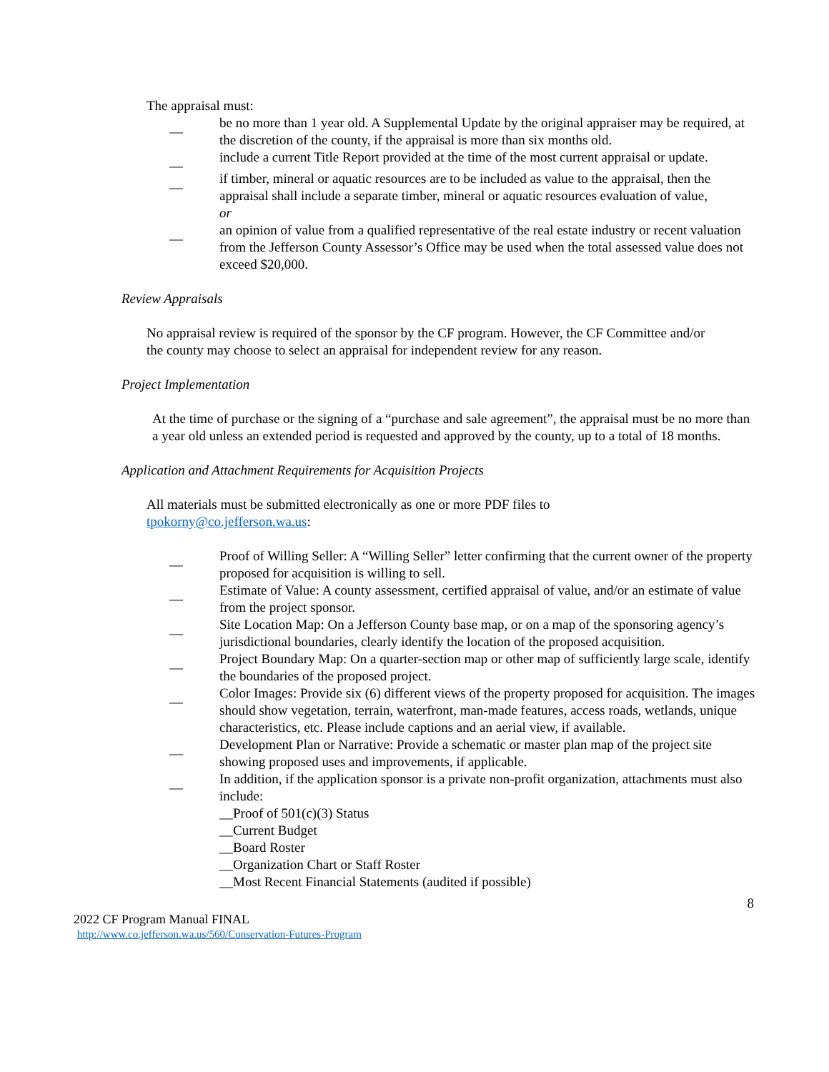The appraisal must:
__ be no more than 1 year old. A Supplemental Update by the original appraiser may be required, at the discretion of the county, if the appraisal is more than six months old.
__ include a current Title Report provided at the time of the most current appraisal or update.
__ if timber, mineral or aquatic resources are to be included as value to the appraisal, then the appraisal shall include a separate timber, mineral or aquatic resources evaluation of value,
or
__ an opinion of value from a qualified representative of the real estate industry or recent valuation from the Jefferson County Assessor’s Office may be used when the total assessed value does not exceed $20,000.
Review Appraisals
No appraisal review is required of the sponsor by the CF program. However, the CF Committee and/or the county may choose to select an appraisal for independent review for any reason.
Project Implementation
At the time of purchase or the signing of a “purchase and sale agreement”, the appraisal must be no more than a year old unless an extended period is requested and approved by the county, up to a total of 18 months.
Application and Attachment Requirements for Acquisition Projects
All materials must be submitted electronically as one or more PDF files to tpokorny@co.jefferson.wa.us:
__ Proof of Willing Seller: A “Willing Seller” letter confirming that the current owner of the property proposed for acquisition is willing to sell.
__ Estimate of Value: A county assessment, certified appraisal of value, and/or an estimate of value from the project sponsor.
__ Site Location Map: On a Jefferson County base map, or on a map of the sponsoring agency’s jurisdictional boundaries, clearly identify the location of the proposed acquisition.
__ Project Boundary Map: On a quarter-section map or other map of sufficiently large scale, identify the boundaries of the proposed project.
__ Color Images: Provide six (6) different views of the property proposed for acquisition. The images should show vegetation, terrain, waterfront, man-made features, access roads, wetlands, unique characteristics, etc. Please include captions and an aerial view, if available.
__ Development Plan or Narrative: Provide a schematic or master plan map of the project site showing proposed uses and improvements, if applicable.
__ In addition, if the application sponsor is a private non-profit organization, attachments must also include:
__Proof of 501(c)(3) Status
__Current Budget
__Board Roster
__Organization Chart or Staff Roster
__Most Recent Financial Statements (audited if possible)
8
2022 CF Program Manual FINAL
http://www.co.jefferson.wa.us/560/Conservation-Futures-Program